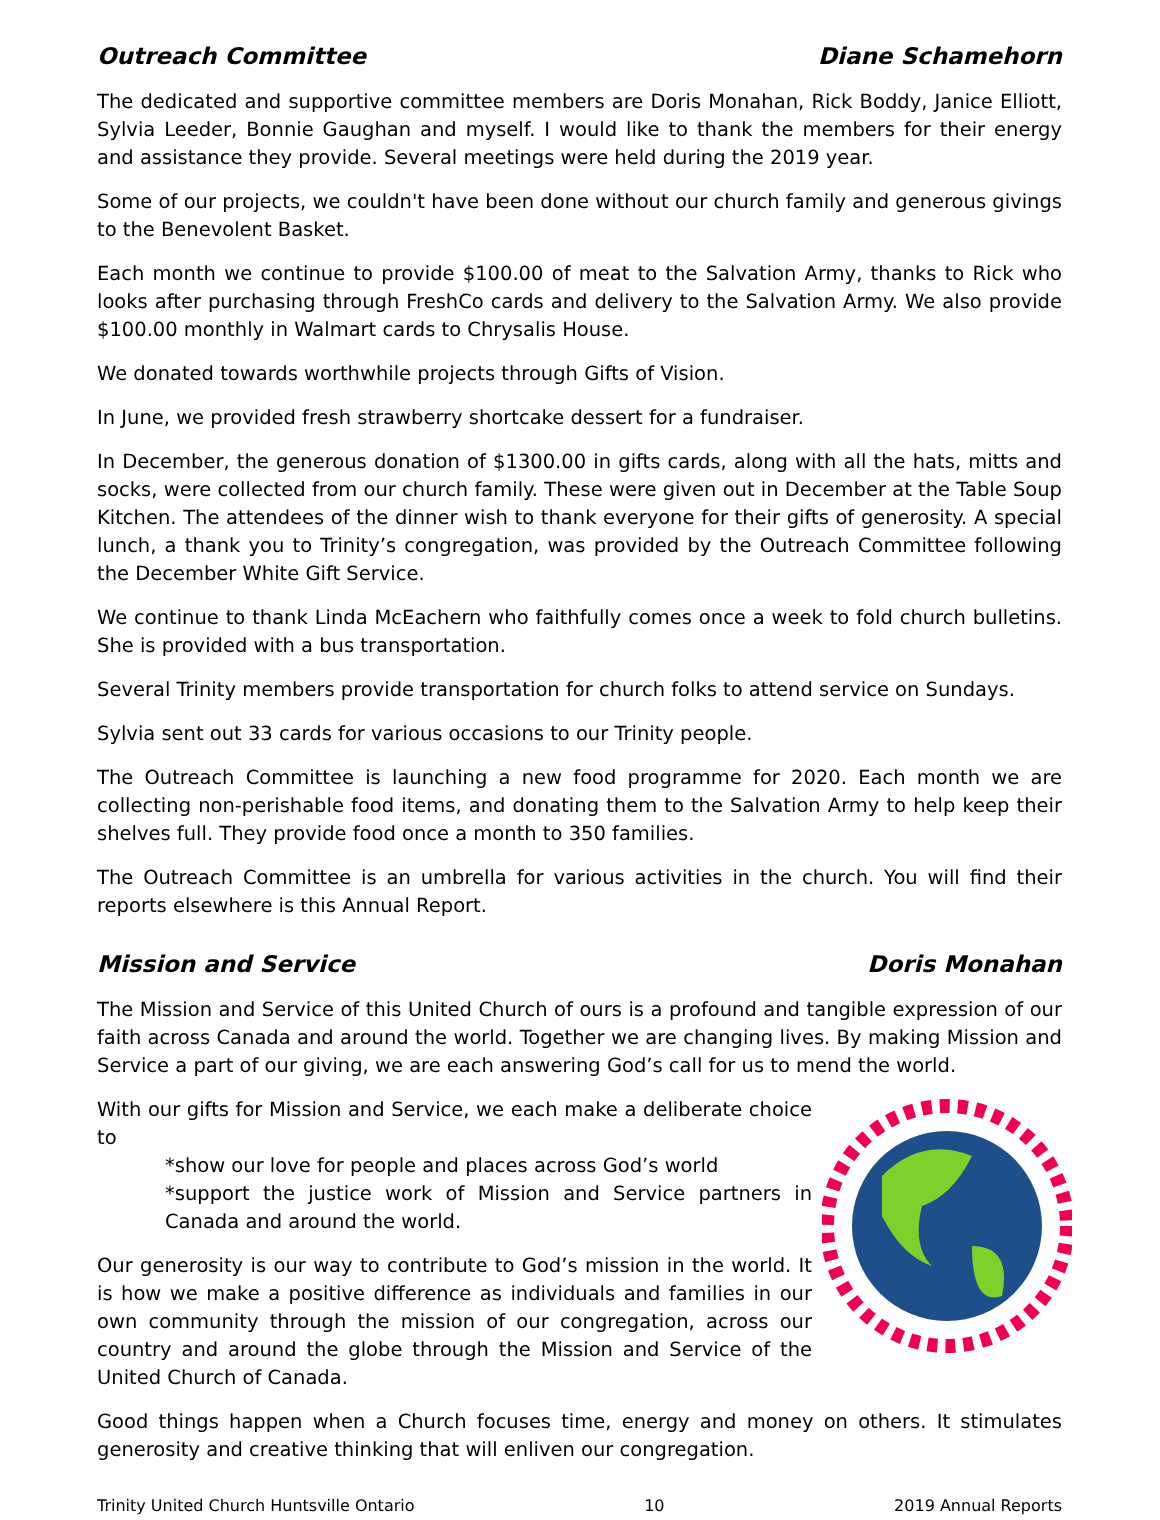Outreach Committee Diane Schamehorn
The dedicated and supportive committee members are Doris Monahan, Rick Boddy, Janice Elliott, Sylvia Leeder, Bonnie Gaughan and myself. I would like to thank the members for their energy and assistance they provide. Several meetings were held during the 2019 year.
Some of our projects, we couldn't have been done without our church family and generous givings to the Benevolent Basket.
Each month we continue to provide $100.00 of meat to the Salvation Army, thanks to Rick who looks after purchasing through FreshCo cards and delivery to the Salvation Army. We also provide $100.00 monthly in Walmart cards to Chrysalis House.
We donated towards worthwhile projects through Gifts of Vision.
In June, we provided fresh strawberry shortcake dessert for a fundraiser.
In December, the generous donation of $1300.00 in gifts cards, along with all the hats, mitts and socks, were collected from our church family. These were given out in December at the Table Soup Kitchen. The attendees of the dinner wish to thank everyone for their gifts of generosity. A special lunch, a thank you to Trinity’s congregation, was provided by the Outreach Committee following the December White Gift Service.
We continue to thank Linda McEachern who faithfully comes once a week to fold church bulletins. She is provided with a bus transportation.
Several Trinity members provide transportation for church folks to attend service on Sundays.
Sylvia sent out 33 cards for various occasions to our Trinity people.
The Outreach Committee is launching a new food programme for 2020. Each month we are collecting non-perishable food items, and donating them to the Salvation Army to help keep their shelves full. They provide food once a month to 350 families.
The Outreach Committee is an umbrella for various activities in the church. You will find their reports elsewhere is this Annual Report.
Mission and Service Doris Monahan
The Mission and Service of this United Church of ours is a profound and tangible expression of our faith across Canada and around the world. Together we are changing lives. By making Mission and Service a part of our giving, we are each answering God’s call for us to mend the world.
With our gifts for Mission and Service, we each make a deliberate choice to
*show our love for people and places across God’s world
*support the justice work of Mission and Service partners in Canada and around the world.
Our generosity is our way to contribute to God’s mission in the world. It is how we make a positive difference as individuals and families in our own community through the mission of our congregation, across our country and around the globe through the Mission and Service of the United Church of Canada.
Good things happen when a Church focuses time, energy and money on others. It stimulates generosity and creative thinking that will enliven our congregation.
Trinity United Church Huntsville Ontario 10 2019 Annual Reports